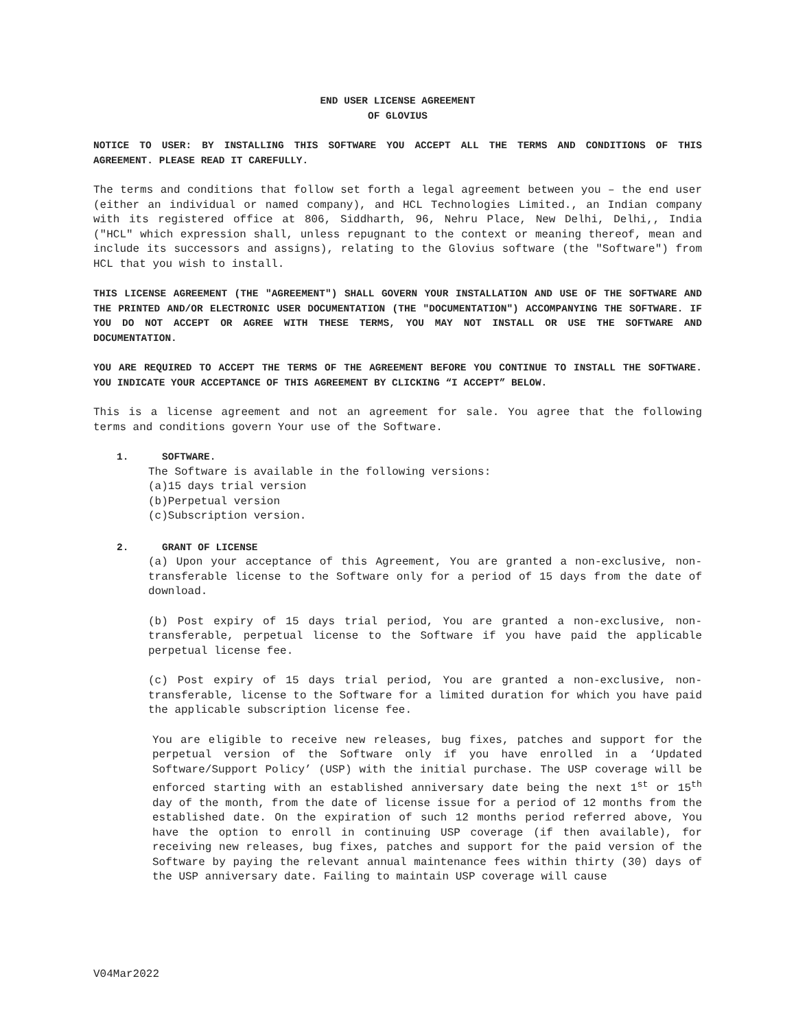END USER LICENSE AGREEMENT
OF GLOVIUS
NOTICE TO USER: BY INSTALLING THIS SOFTWARE YOU ACCEPT ALL THE TERMS AND CONDITIONS OF THIS AGREEMENT. PLEASE READ IT CAREFULLY.
The terms and conditions that follow set forth a legal agreement between you – the end user (either an individual or named company), and HCL Technologies Limited., an Indian company with its registered office at 806, Siddharth, 96, Nehru Place, New Delhi, Delhi,, India ("HCL" which expression shall, unless repugnant to the context or meaning thereof, mean and include its successors and assigns), relating to the Glovius software (the "Software") from HCL that you wish to install.
THIS LICENSE AGREEMENT (THE "AGREEMENT") SHALL GOVERN YOUR INSTALLATION AND USE OF THE SOFTWARE AND THE PRINTED AND/OR ELECTRONIC USER DOCUMENTATION (THE "DOCUMENTATION") ACCOMPANYING THE SOFTWARE. IF YOU DO NOT ACCEPT OR AGREE WITH THESE TERMS, YOU MAY NOT INSTALL OR USE THE SOFTWARE AND DOCUMENTATION.
YOU ARE REQUIRED TO ACCEPT THE TERMS OF THE AGREEMENT BEFORE YOU CONTINUE TO INSTALL THE SOFTWARE. YOU INDICATE YOUR ACCEPTANCE OF THIS AGREEMENT BY CLICKING “I ACCEPT” BELOW.
This is a license agreement and not an agreement for sale. You agree that the following terms and conditions govern Your use of the Software.
1. SOFTWARE.
The Software is available in the following versions:
(a)15 days trial version
(b)Perpetual version
(c)Subscription version.
2. GRANT OF LICENSE
(a) Upon your acceptance of this Agreement, You are granted a non-exclusive, non-transferable license to the Software only for a period of 15 days from the date of download.
(b) Post expiry of 15 days trial period, You are granted a non-exclusive, non-transferable, perpetual license to the Software if you have paid the applicable perpetual license fee.
(c) Post expiry of 15 days trial period, You are granted a non-exclusive, non-transferable, license to the Software for a limited duration for which you have paid the applicable subscription license fee.
You are eligible to receive new releases, bug fixes, patches and support for the perpetual version of the Software only if you have enrolled in a ‘Updated Software/Support Policy’ (USP) with the initial purchase. The USP coverage will be enforced starting with an established anniversary date being the next 1<sup>st</sup> or 15<sup>th</sup> day of the month, from the date of license issue for a period of 12 months from the established date. On the expiration of such 12 months period referred above, You have the option to enroll in continuing USP coverage (if then available), for receiving new releases, bug fixes, patches and support for the paid version of the Software by paying the relevant annual maintenance fees within thirty (30) days of the USP anniversary date. Failing to maintain USP coverage will cause
V04Mar2022